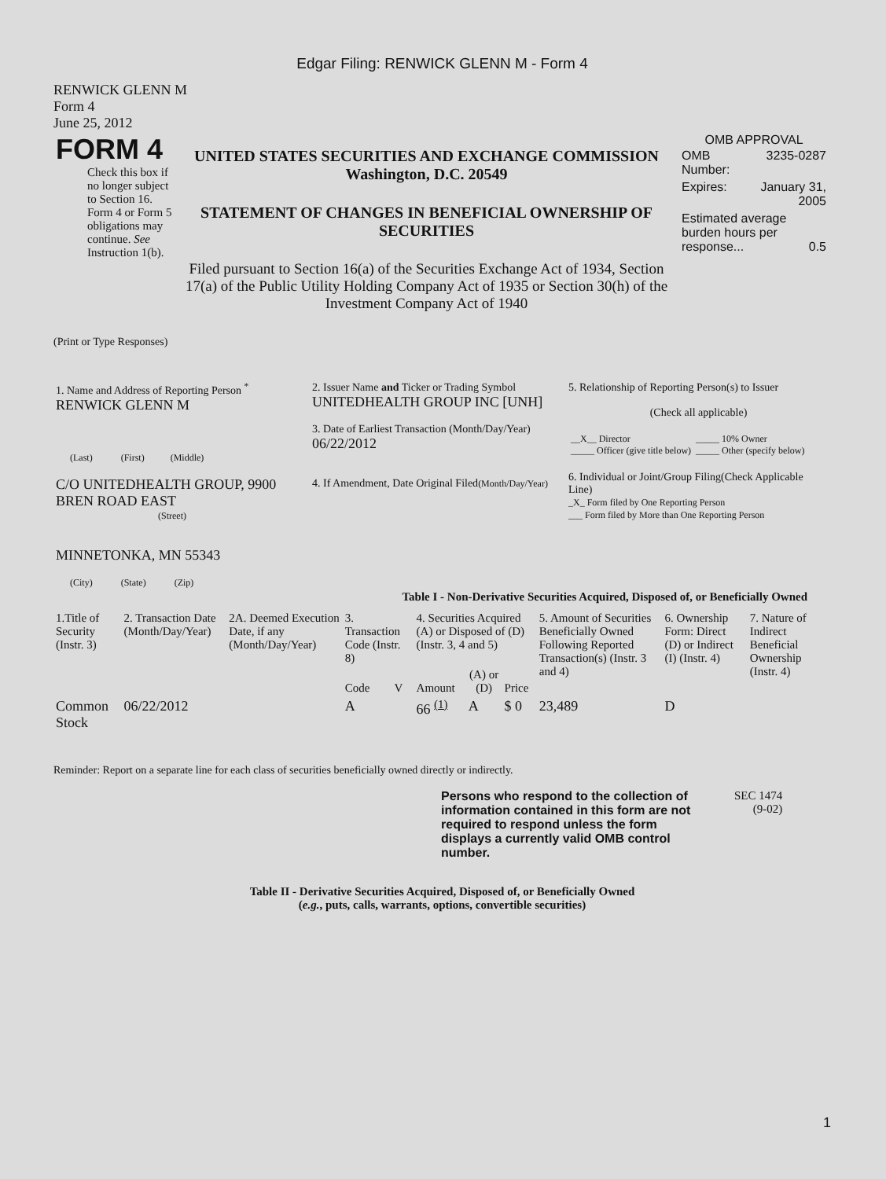Edgar Filing: RENWICK GLENN M - Form 4
RENWICK GLENN M
Form 4
June 25, 2012
| FORM 4 Check this box if no longer subject to Section 16. Form 4 or Form 5 obligations may continue. See Instruction 1(b). | UNITED STATES SECURITIES AND EXCHANGE COMMISSION Washington, D.C. 20549 STATEMENT OF CHANGES IN BENEFICIAL OWNERSHIP OF SECURITIES Filed pursuant to Section 16(a) of the Securities Exchange Act of 1934, Section 17(a) of the Public Utility Holding Company Act of 1935 or Section 30(h) of the Investment Company Act of 1940 | OMB APPROVAL / OMB Number: / 3235-0287 / / Expires: / January 31, 2005 / / Estimated average burden hours per response... 0.5 / / |
(Print or Type Responses)
| 1. Name and Address of Reporting Person <sup>*</sup> RENWICK GLENN M (Last) (First) (Middle) C/O UNITEDHEALTH GROUP, 9900 BREN ROAD EAST (Street) MINNETONKA, MN 55343 (City) (State) (Zip) | 2. Issuer Name and Ticker or Trading Symbol UNITEDHEALTH GROUP INC [UNH] 3. Date of Earliest Transaction (Month/Day/Year) 06/22/2012 4. If Amendment, Date Original Filed (Month/Day/Year) | 5. Relationship of Reporting Person(s) to Issuer (Check all applicable) / __X__ Director _____ Officer (give title below) / _____ 10% Owner _____ Other (specify below) / 6. Individual or Joint/Group Filing(Check Applicable Line) _X_ Form filed by One Reporting Person ___ Form filed by More than One Reporting Person |
Table I - Non-Derivative Securities Acquired, Disposed of, or Beneficially Owned
| 1.Title of Security (Instr. 3) | 2. Transaction Date (Month/Day/Year) | 2A. Deemed Execution Date, if any (Month/Day/Year) | 3. Transaction Code (Instr. 8) | | 4. Securities Acquired (A) or Disposed of (D) (Instr. 3, 4 and 5) | | | 5. Amount of Securities Beneficially Owned Following Reported Transaction(s) (Instr. 3 and 4) | 6. Ownership Form: Direct (D) or Indirect (I) (Instr. 4) | 7. Nature of Indirect Beneficial Ownership (Instr. 4) |
| --- | --- | --- | --- | --- | --- | --- | --- | --- | --- | --- |
| | | | Code | V | Amount | (A) or (D) | Price | | | |
| Common Stock | 06/22/2012 | | A | | 66 <sup>(1)</sup> | A | $ 0 | 23,489 | D | |
Reminder: Report on a separate line for each class of securities beneficially owned directly or indirectly.
| Persons who respond to the collection of information contained in this form are not required to respond unless the form displays a currently valid OMB control number. | SEC 1474 (9-02) |
Table II - Derivative Securities Acquired, Disposed of, or Beneficially Owned
(e.g., puts, calls, warrants, options, convertible securities)
1